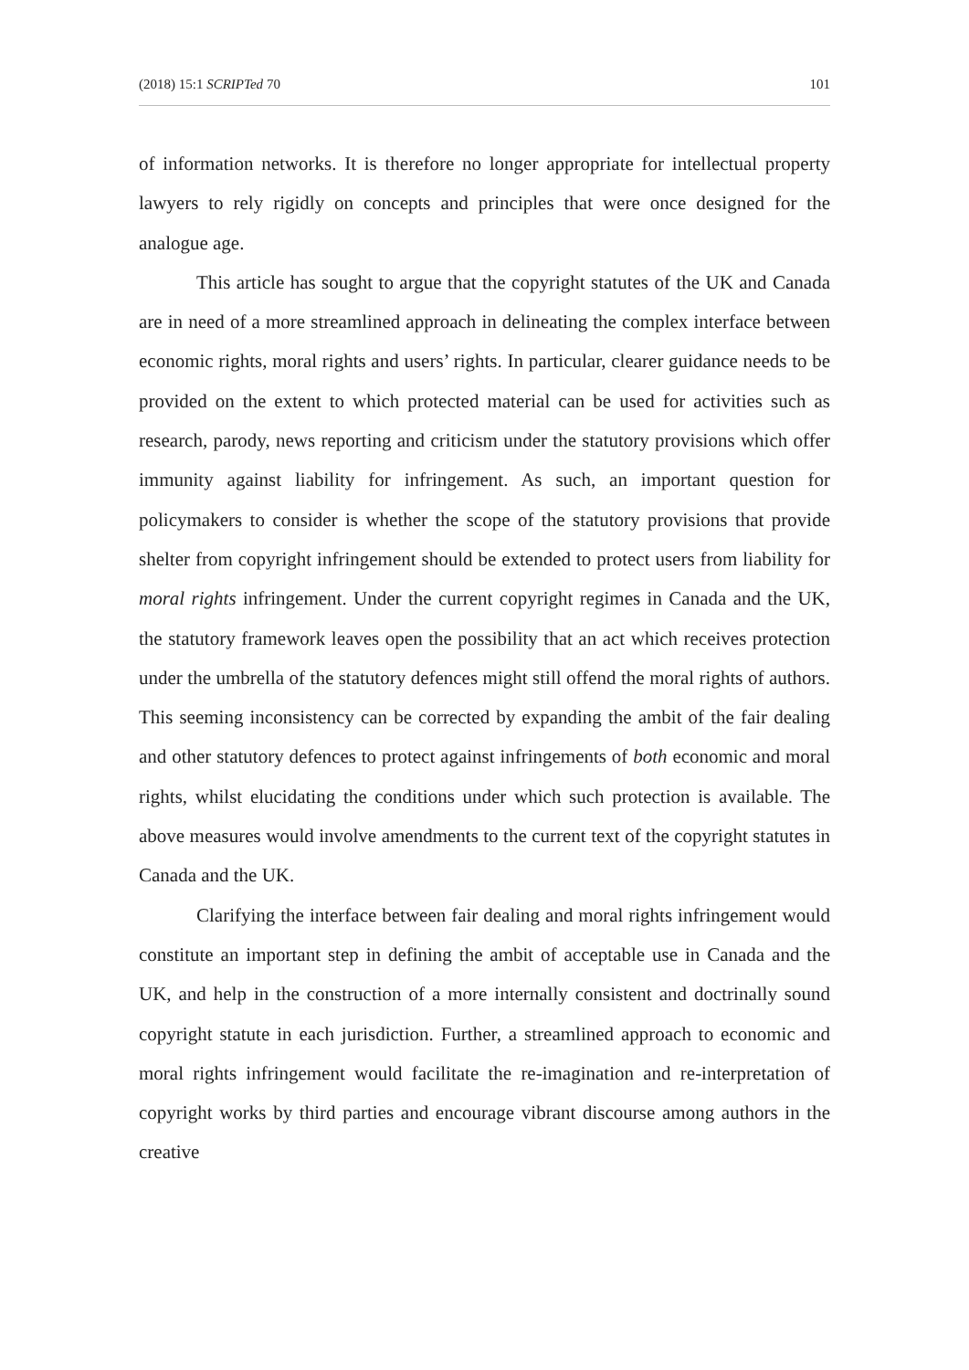(2018) 15:1 SCRIPTed 70 101
of information networks. It is therefore no longer appropriate for intellectual property lawyers to rely rigidly on concepts and principles that were once designed for the analogue age.
This article has sought to argue that the copyright statutes of the UK and Canada are in need of a more streamlined approach in delineating the complex interface between economic rights, moral rights and users’ rights. In particular, clearer guidance needs to be provided on the extent to which protected material can be used for activities such as research, parody, news reporting and criticism under the statutory provisions which offer immunity against liability for infringement. As such, an important question for policymakers to consider is whether the scope of the statutory provisions that provide shelter from copyright infringement should be extended to protect users from liability for moral rights infringement. Under the current copyright regimes in Canada and the UK, the statutory framework leaves open the possibility that an act which receives protection under the umbrella of the statutory defences might still offend the moral rights of authors. This seeming inconsistency can be corrected by expanding the ambit of the fair dealing and other statutory defences to protect against infringements of both economic and moral rights, whilst elucidating the conditions under which such protection is available. The above measures would involve amendments to the current text of the copyright statutes in Canada and the UK.
Clarifying the interface between fair dealing and moral rights infringement would constitute an important step in defining the ambit of acceptable use in Canada and the UK, and help in the construction of a more internally consistent and doctrinally sound copyright statute in each jurisdiction. Further, a streamlined approach to economic and moral rights infringement would facilitate the re-imagination and re-interpretation of copyright works by third parties and encourage vibrant discourse among authors in the creative